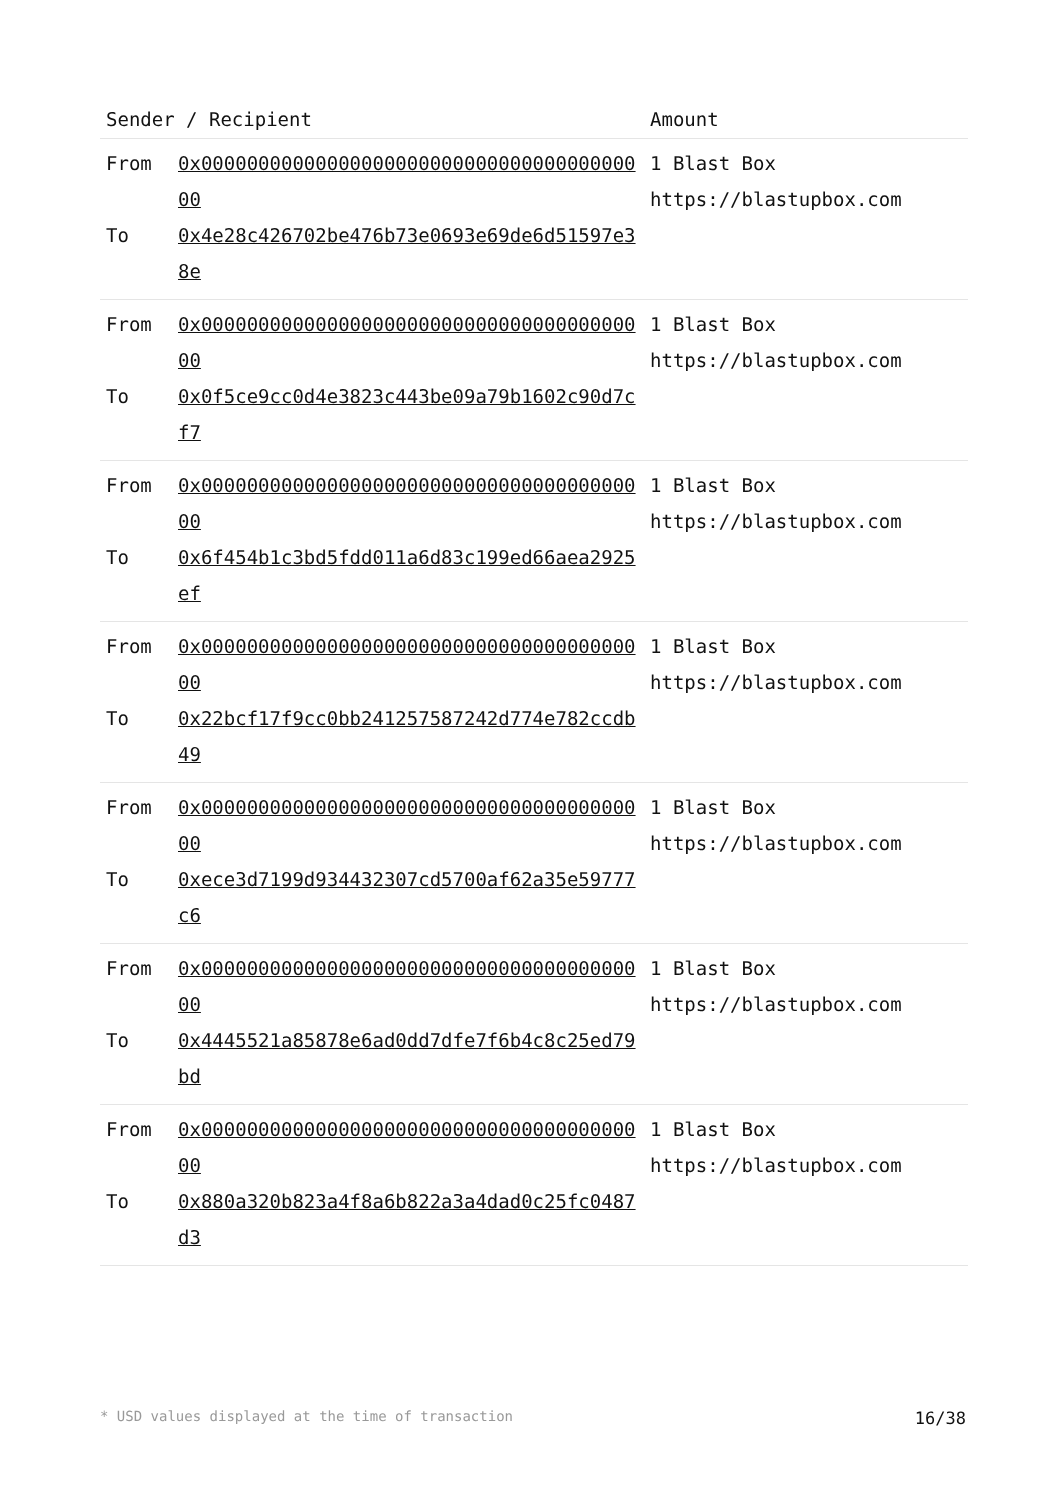| Sender / Recipient | | Amount |
| --- | --- | --- |
| From To | 0x0000000000000000000000000000000000000000 0x4e28c426702be476b73e0693e69de6d51597e38e | 1 Blast Box https://blastupbox.com |
| From To | 0x0000000000000000000000000000000000000000 0x0f5ce9cc0d4e3823c443be09a79b1602c90d7cf7 | 1 Blast Box https://blastupbox.com |
| From To | 0x0000000000000000000000000000000000000000 0x6f454b1c3bd5fdd011a6d83c199ed66aea2925ef | 1 Blast Box https://blastupbox.com |
| From To | 0x0000000000000000000000000000000000000000 0x22bcf17f9cc0bb241257587242d774e782ccdb49 | 1 Blast Box https://blastupbox.com |
| From To | 0x0000000000000000000000000000000000000000 0xece3d7199d934432307cd5700af62a35e59777c6 | 1 Blast Box https://blastupbox.com |
| From To | 0x0000000000000000000000000000000000000000 0x4445521a85878e6ad0dd7dfe7f6b4c8c25ed79bd | 1 Blast Box https://blastupbox.com |
| From To | 0x0000000000000000000000000000000000000000 0x880a320b823a4f8a6b822a3a4dad0c25fc0487d3 | 1 Blast Box https://blastupbox.com |
* USD values displayed at the time of transaction 16/38